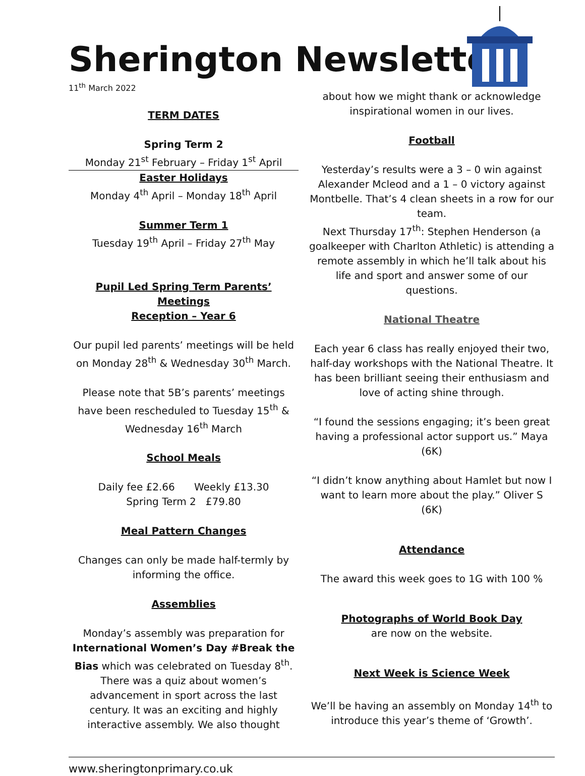Sherington Newsletter
11<sup>th</sup> March 2022
TERM DATES
Spring Term 2
Monday 21<sup>st</sup> February – Friday 1<sup>st</sup> April
Easter Holidays
Monday 4<sup>th</sup> April – Monday 18<sup>th</sup> April
Summer Term 1
Tuesday 19<sup>th</sup> April – Friday 27<sup>th</sup> May
Pupil Led Spring Term Parents’ Meetings
Reception – Year 6
Our pupil led parents’ meetings will be held on Monday 28<sup>th</sup> & Wednesday 30<sup>th</sup> March.
Please note that 5B’s parents’ meetings have been rescheduled to Tuesday 15<sup>th</sup> & Wednesday 16<sup>th</sup> March
School Meals
Daily fee £2.66 Weekly £13.30
Spring Term 2 £79.80
Meal Pattern Changes
Changes can only be made half-termly by informing the office.
Assemblies
Monday’s assembly was preparation for International Women’s Day #Break the Bias which was celebrated on Tuesday 8<sup>th</sup>. There was a quiz about women’s advancement in sport across the last century. It was an exciting and highly interactive assembly. We also thought
about how we might thank or acknowledge inspirational women in our lives.
Football
Yesterday’s results were a 3 – 0 win against Alexander Mcleod and a 1 – 0 victory against Montbelle. That’s 4 clean sheets in a row for our team.
Next Thursday 17<sup>th</sup>: Stephen Henderson (a goalkeeper with Charlton Athletic) is attending a remote assembly in which he’ll talk about his life and sport and answer some of our questions.
National Theatre
Each year 6 class has really enjoyed their two, half-day workshops with the National Theatre. It has been brilliant seeing their enthusiasm and love of acting shine through.
“I found the sessions engaging; it’s been great having a professional actor support us.” Maya (6K)
“I didn’t know anything about Hamlet but now I want to learn more about the play.” Oliver S (6K)
Attendance
The award this week goes to 1G with 100 %
Photographs of World Book Day
are now on the website.
Next Week is Science Week
We’ll be having an assembly on Monday 14<sup>th</sup> to introduce this year’s theme of ‘Growth’.
www.sheringtonprimary.co.uk